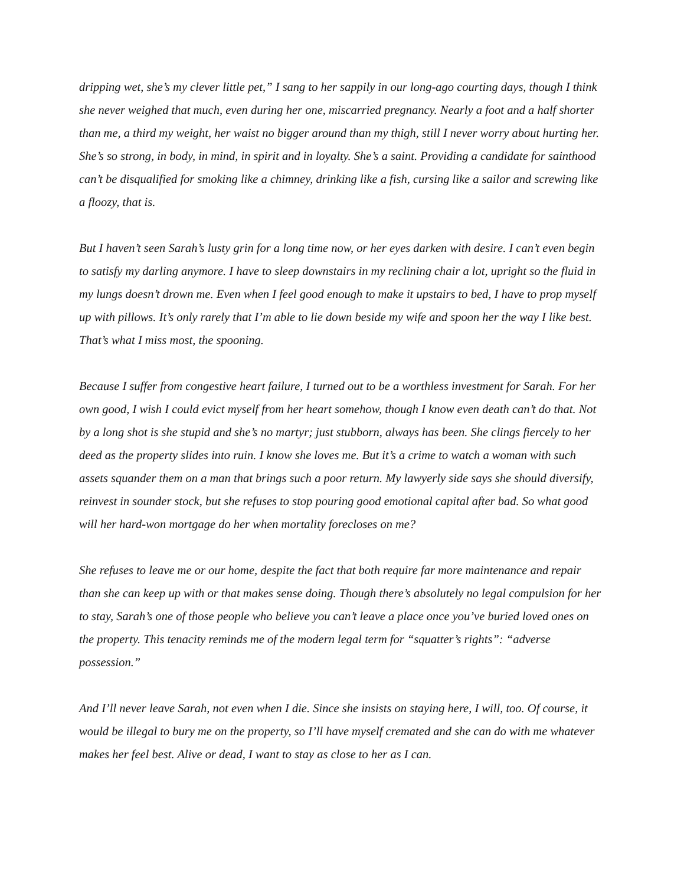dripping wet, she’s my clever little pet,” I sang to her sappily in our long-ago courting days, though I think she never weighed that much, even during her one, miscarried pregnancy. Nearly a foot and a half shorter than me, a third my weight, her waist no bigger around than my thigh, still I never worry about hurting her. She’s so strong, in body, in mind, in spirit and in loyalty. She’s a saint. Providing a candidate for sainthood can’t be disqualified for smoking like a chimney, drinking like a fish, cursing like a sailor and screwing like a floozy, that is.
But I haven’t seen Sarah’s lusty grin for a long time now, or her eyes darken with desire. I can’t even begin to satisfy my darling anymore. I have to sleep downstairs in my reclining chair a lot, upright so the fluid in my lungs doesn’t drown me. Even when I feel good enough to make it upstairs to bed, I have to prop myself up with pillows. It’s only rarely that I’m able to lie down beside my wife and spoon her the way I like best. That’s what I miss most, the spooning.
Because I suffer from congestive heart failure, I turned out to be a worthless investment for Sarah. For her own good, I wish I could evict myself from her heart somehow, though I know even death can’t do that. Not by a long shot is she stupid and she’s no martyr; just stubborn, always has been. She clings fiercely to her deed as the property slides into ruin. I know she loves me. But it’s a crime to watch a woman with such assets squander them on a man that brings such a poor return. My lawyerly side says she should diversify, reinvest in sounder stock, but she refuses to stop pouring good emotional capital after bad. So what good will her hard-won mortgage do her when mortality forecloses on me?
She refuses to leave me or our home, despite the fact that both require far more maintenance and repair than she can keep up with or that makes sense doing. Though there’s absolutely no legal compulsion for her to stay, Sarah’s one of those people who believe you can’t leave a place once you’ve buried loved ones on the property. This tenacity reminds me of the modern legal term for “squatter’s rights”: “adverse possession.”
And I’ll never leave Sarah, not even when I die. Since she insists on staying here, I will, too. Of course, it would be illegal to bury me on the property, so I’ll have myself cremated and she can do with me whatever makes her feel best. Alive or dead, I want to stay as close to her as I can.